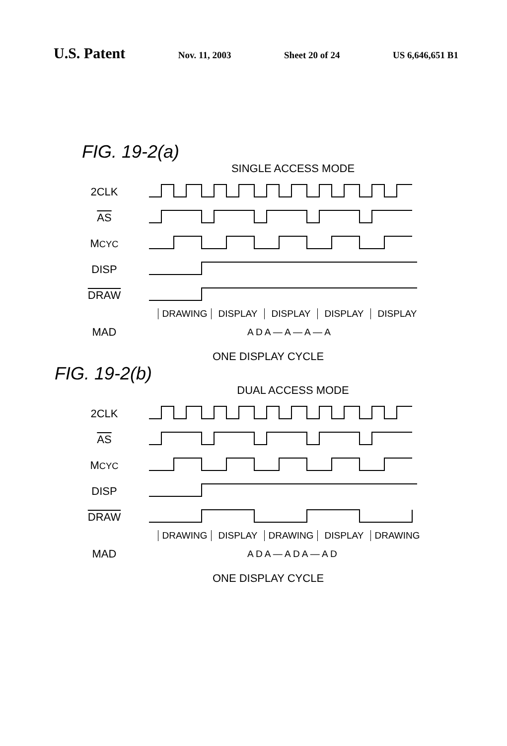U.S. Patent
Nov. 11, 2003 Sheet 20 of 24 US 6,646,651 B1
FIG. 19-2(a)
SINGLE ACCESS MODE
2CLK
AS
MCYC
DISP
DRAW
DRAWING DISPLAY DISPLAY DISPLAY DISPLAY
MAD
A D A — A — A — A
ONE DISPLAY CYCLE
FIG. 19-2(b)
DUAL ACCESS MODE
2CLK
AS
MCYC
DISP
DRAW
DRAWING DISPLAY DRAWING DISPLAY DRAWING
MAD
A D A — A D A — A D
ONE DISPLAY CYCLE